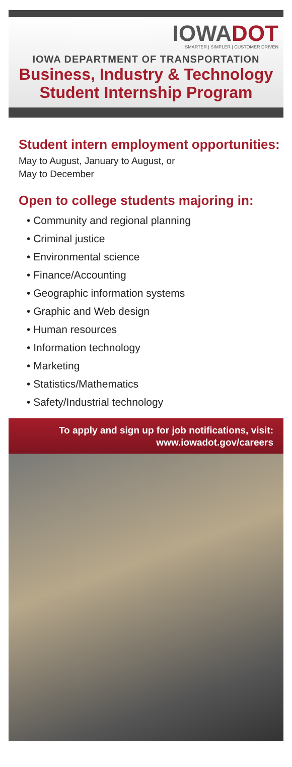IOWADOT
SMARTER | SIMPLER | CUSTOMER DRIVEN
IOWA DEPARTMENT OF TRANSPORTATION
Business, Industry & Technology
Student Internship Program
Student intern employment opportunities:
May to August, January to August, or
May to December
Open to college students majoring in:
• Community and regional planning
• Criminal justice
• Environmental science
• Finance/Accounting
• Geographic information systems
• Graphic and Web design
• Human resources
• Information technology
• Marketing
• Statistics/Mathematics
• Safety/Industrial technology
To apply and sign up for job notifications, visit:
www.iowadot.gov/careers